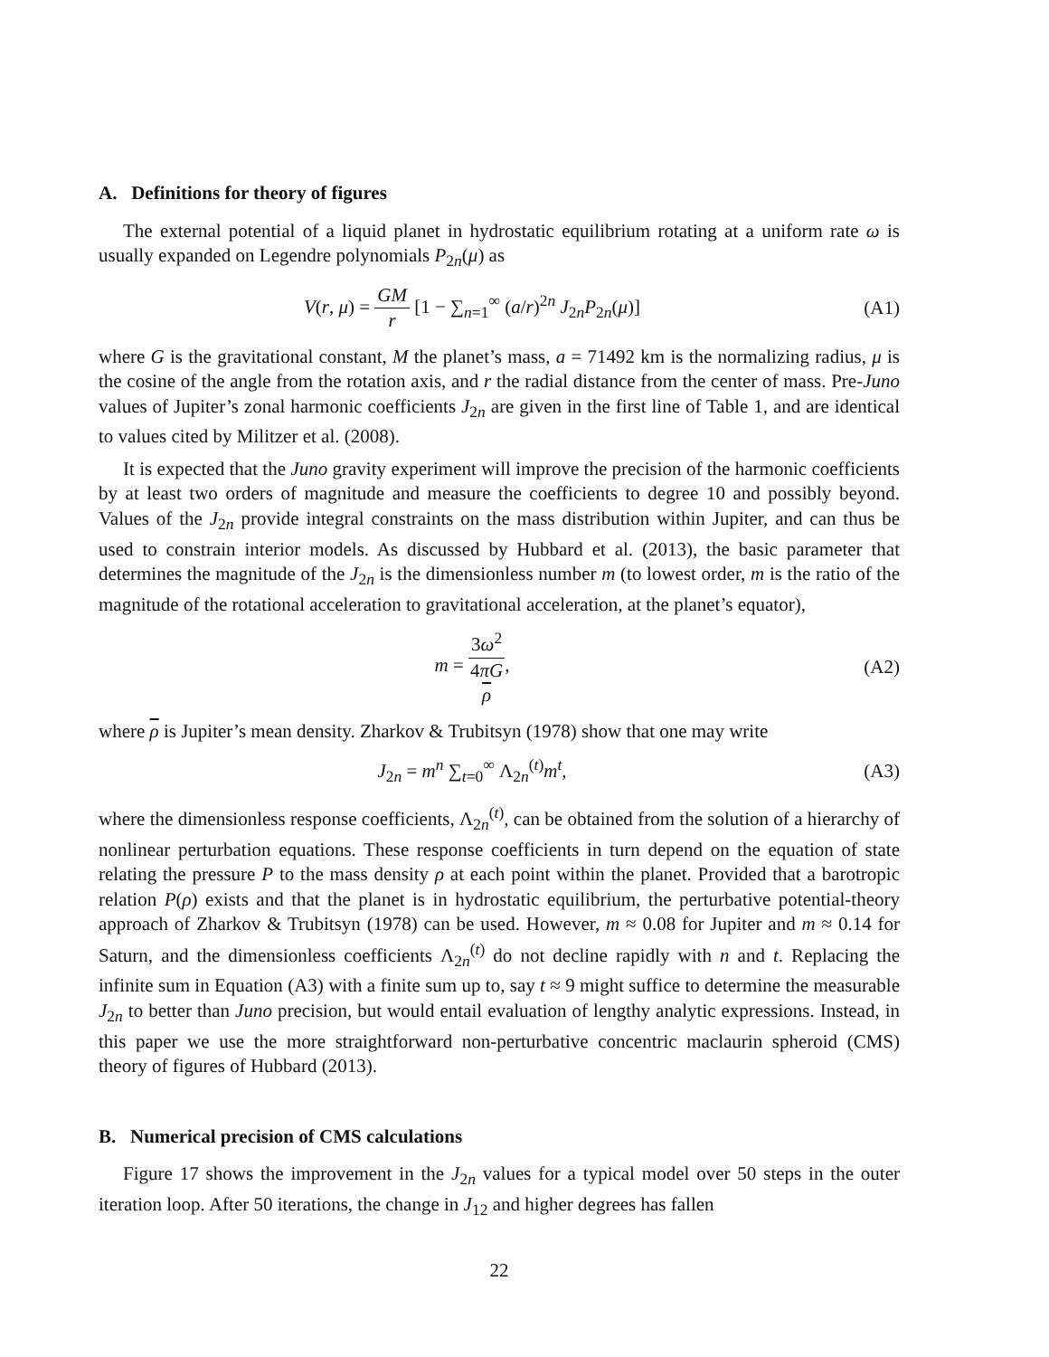A. Definitions for theory of figures
The external potential of a liquid planet in hydrostatic equilibrium rotating at a uniform rate ω is usually expanded on Legendre polynomials P<sub>2n</sub>(μ) as
V(r, μ) = GM r [1 − ∑<sub>n=1</sub><sup>∞</sup> (a/r)<sup>2n</sup> J<sub>2n</sub>P<sub>2n</sub>(μ)]
(A1)
where G is the gravitational constant, M the planet’s mass, a = 71492 km is the normalizing radius, μ is the cosine of the angle from the rotation axis, and r the radial distance from the center of mass. Pre-Juno values of Jupiter’s zonal harmonic coefficients J<sub>2n</sub> are given in the first line of Table 1, and are identical to values cited by Militzer et al. (2008).
It is expected that the Juno gravity experiment will improve the precision of the harmonic coefficients by at least two orders of magnitude and measure the coefficients to degree 10 and possibly beyond. Values of the J<sub>2n</sub> provide integral constraints on the mass distribution within Jupiter, and can thus be used to constrain interior models. As discussed by Hubbard et al. (2013), the basic parameter that determines the magnitude of the J<sub>2n</sub> is the dimensionless number m (to lowest order, m is the ratio of the magnitude of the rotational acceleration to gravitational acceleration, at the planet’s equator),
m = 3ω<sup>2</sup> 4πG
ρ,
(A2)
where ρ is Jupiter’s mean density. Zharkov & Trubitsyn (1978) show that one may write
J<sub>2n</sub> = m<sup>n</sup> ∑<sub>t=0</sub><sup>∞</sup> Λ<sub>2n</sub><sup>(t)</sup>m<sup>t</sup>, (A3)
where the dimensionless response coefficients, Λ<sub>2n</sub><sup>(t)</sup>, can be obtained from the solution of a hierarchy of nonlinear perturbation equations. These response coefficients in turn depend on the equation of state relating the pressure P to the mass density ρ at each point within the planet. Provided that a barotropic relation P(ρ) exists and that the planet is in hydrostatic equilibrium, the perturbative potential-theory approach of Zharkov & Trubitsyn (1978) can be used. However, m ≈ 0.08 for Jupiter and m ≈ 0.14 for Saturn, and the dimensionless coefficients Λ<sub>2n</sub><sup>(t)</sup> do not decline rapidly with n and t. Replacing the infinite sum in Equation (A3) with a finite sum up to, say t ≈ 9 might suffice to determine the measurable J<sub>2n</sub> to better than Juno precision, but would entail evaluation of lengthy analytic expressions. Instead, in this paper we use the more straightforward non-perturbative concentric maclaurin spheroid (CMS) theory of figures of Hubbard (2013).
B. Numerical precision of CMS calculations
Figure 17 shows the improvement in the J<sub>2n</sub> values for a typical model over 50 steps in the outer iteration loop. After 50 iterations, the change in J<sub>12</sub> and higher degrees has fallen
22